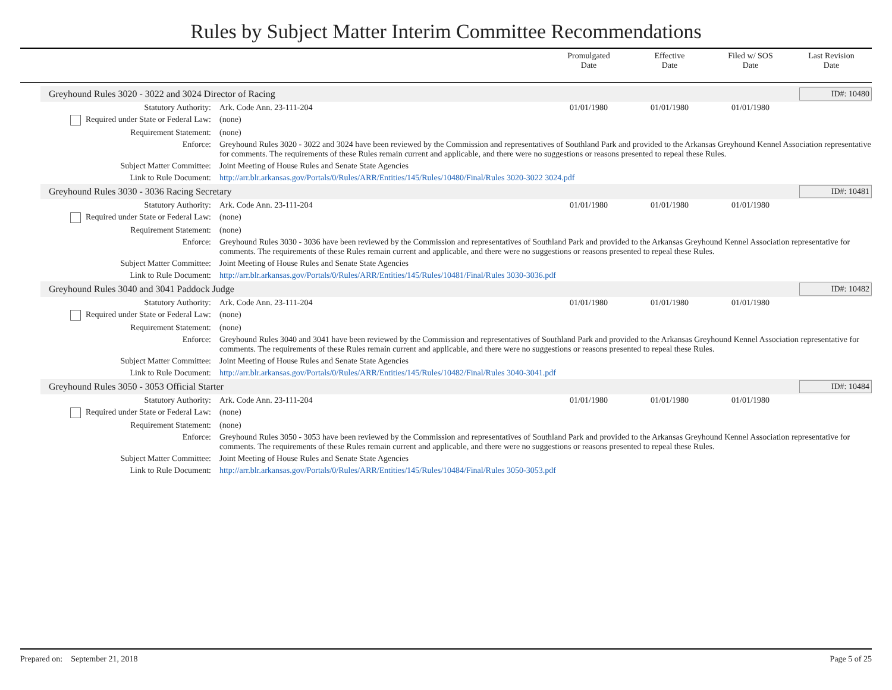Rules by Subject Matter Interim Committee Recommendations
Promulgated
Date
Effective
Date
Filed w/ SOS
Date
Last Revision
Date
Greyhound Rules 3020 - 3022 and 3024 Director of Racing ID#: 10480
| Statutory Authority: | Ark. Code Ann. 23-111-204 | 01/01/1980 | 01/01/1980 | 01/01/1980 | |
| Required under State or Federal Law: | (none) | | | | |
| Requirement Statement: | (none) | | | | |
| Enforce: | Greyhound Rules 3020 - 3022 and 3024 have been reviewed by the Commission and representatives of Southland Park and provided to the Arkansas Greyhound Kennel Association representative for comments. The requirements of these Rules remain current and applicable, and there were no suggestions or reasons presented to repeal these Rules. | | | | |
| Subject Matter Committee: | Joint Meeting of House Rules and Senate State Agencies | | | | |
| Link to Rule Document: | http://arr.blr.arkansas.gov/Portals/0/Rules/ARR/Entities/145/Rules/10480/Final/Rules 3020-3022 3024.pdf | | | | |
Greyhound Rules 3030 - 3036 Racing Secretary ID#: 10481
| Statutory Authority: | Ark. Code Ann. 23-111-204 | 01/01/1980 | 01/01/1980 | 01/01/1980 | |
| Required under State or Federal Law: | (none) | | | | |
| Requirement Statement: | (none) | | | | |
| Enforce: | Greyhound Rules 3030 - 3036 have been reviewed by the Commission and representatives of Southland Park and provided to the Arkansas Greyhound Kennel Association representative for comments. The requirements of these Rules remain current and applicable, and there were no suggestions or reasons presented to repeal these Rules. | | | | |
| Subject Matter Committee: | Joint Meeting of House Rules and Senate State Agencies | | | | |
| Link to Rule Document: | http://arr.blr.arkansas.gov/Portals/0/Rules/ARR/Entities/145/Rules/10481/Final/Rules 3030-3036.pdf | | | | |
Greyhound Rules 3040 and 3041 Paddock Judge ID#: 10482
| Statutory Authority: | Ark. Code Ann. 23-111-204 | 01/01/1980 | 01/01/1980 | 01/01/1980 | |
| Required under State or Federal Law: | (none) | | | | |
| Requirement Statement: | (none) | | | | |
| Enforce: | Greyhound Rules 3040 and 3041 have been reviewed by the Commission and representatives of Southland Park and provided to the Arkansas Greyhound Kennel Association representative for comments. The requirements of these Rules remain current and applicable, and there were no suggestions or reasons presented to repeal these Rules. | | | | |
| Subject Matter Committee: | Joint Meeting of House Rules and Senate State Agencies | | | | |
| Link to Rule Document: | http://arr.blr.arkansas.gov/Portals/0/Rules/ARR/Entities/145/Rules/10482/Final/Rules 3040-3041.pdf | | | | |
Greyhound Rules 3050 - 3053 Official Starter ID#: 10484
| Statutory Authority: | Ark. Code Ann. 23-111-204 | 01/01/1980 | 01/01/1980 | 01/01/1980 | |
| Required under State or Federal Law: | (none) | | | | |
| Requirement Statement: | (none) | | | | |
| Enforce: | Greyhound Rules 3050 - 3053 have been reviewed by the Commission and representatives of Southland Park and provided to the Arkansas Greyhound Kennel Association representative for comments. The requirements of these Rules remain current and applicable, and there were no suggestions or reasons presented to repeal these Rules. | | | | |
| Subject Matter Committee: | Joint Meeting of House Rules and Senate State Agencies | | | | |
| Link to Rule Document: | http://arr.blr.arkansas.gov/Portals/0/Rules/ARR/Entities/145/Rules/10484/Final/Rules 3050-3053.pdf | | | | |
Prepared on: September 21, 2018 Page 5 of 25